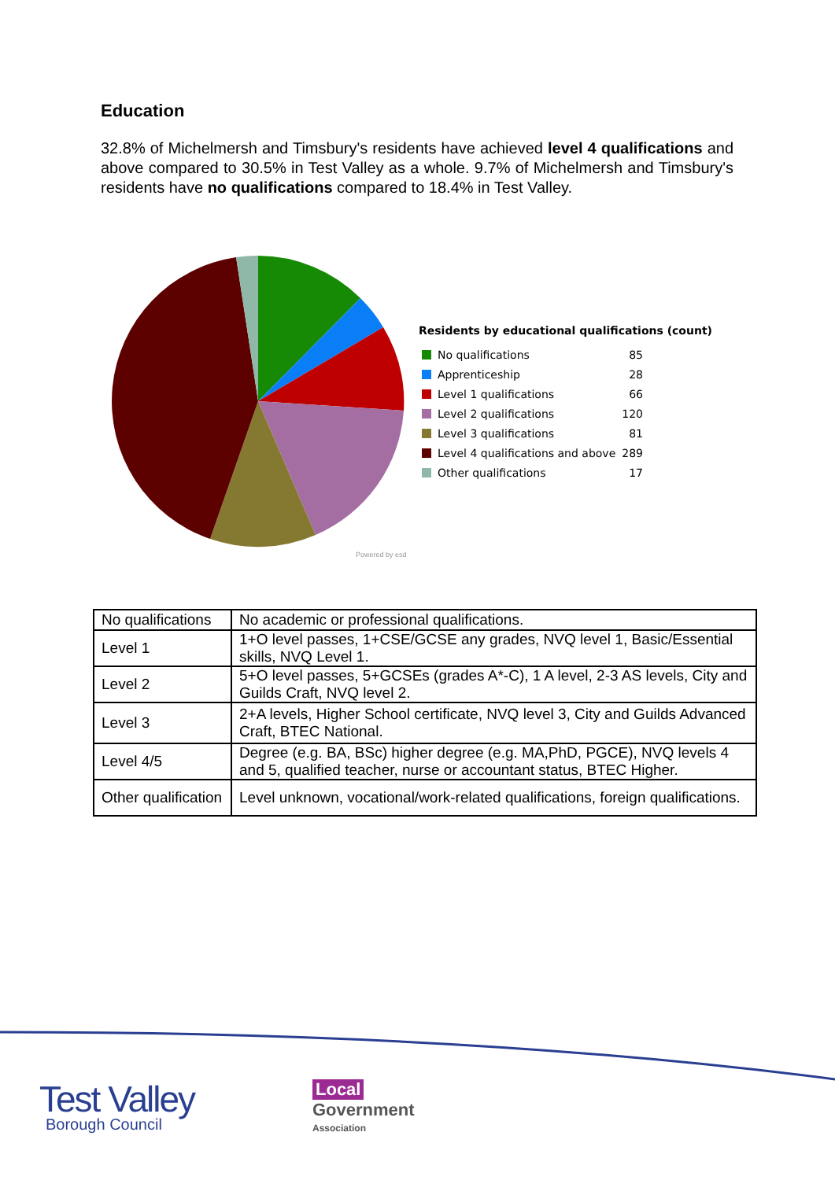Education
32.8% of Michelmersh and Timsbury's residents have achieved level 4 qualifications and above compared to 30.5% in Test Valley as a whole. 9.7% of Michelmersh and Timsbury's residents have no qualifications compared to 18.4% in Test Valley.
Residents by educational qualifications (count)
| No qualifications | 85 |
| Apprenticeship | 28 |
| Level 1 qualifications | 66 |
| Level 2 qualifications | 120 |
| Level 3 qualifications | 81 |
| Level 4 qualifications and above | 289 |
| Other qualifications | 17 |
Powered by esd
| No qualifications | No academic or professional qualifications. |
| Level 1 | 1+O level passes, 1+CSE/GCSE any grades, NVQ level 1, Basic/Essential skills, NVQ Level 1. |
| Level 2 | 5+O level passes, 5+GCSEs (grades A*-C), 1 A level, 2-3 AS levels, City and Guilds Craft, NVQ level 2. |
| Level 3 | 2+A levels, Higher School certificate, NVQ level 3, City and Guilds Advanced Craft, BTEC National. |
| Level 4/5 | Degree (e.g. BA, BSc) higher degree (e.g. MA,PhD, PGCE), NVQ levels 4 and 5, qualified teacher, nurse or accountant status, BTEC Higher. |
| Other qualification | Level unknown, vocational/work-related qualifications, foreign qualifications. |
Test Valley
Borough Council
Local
Government
Association